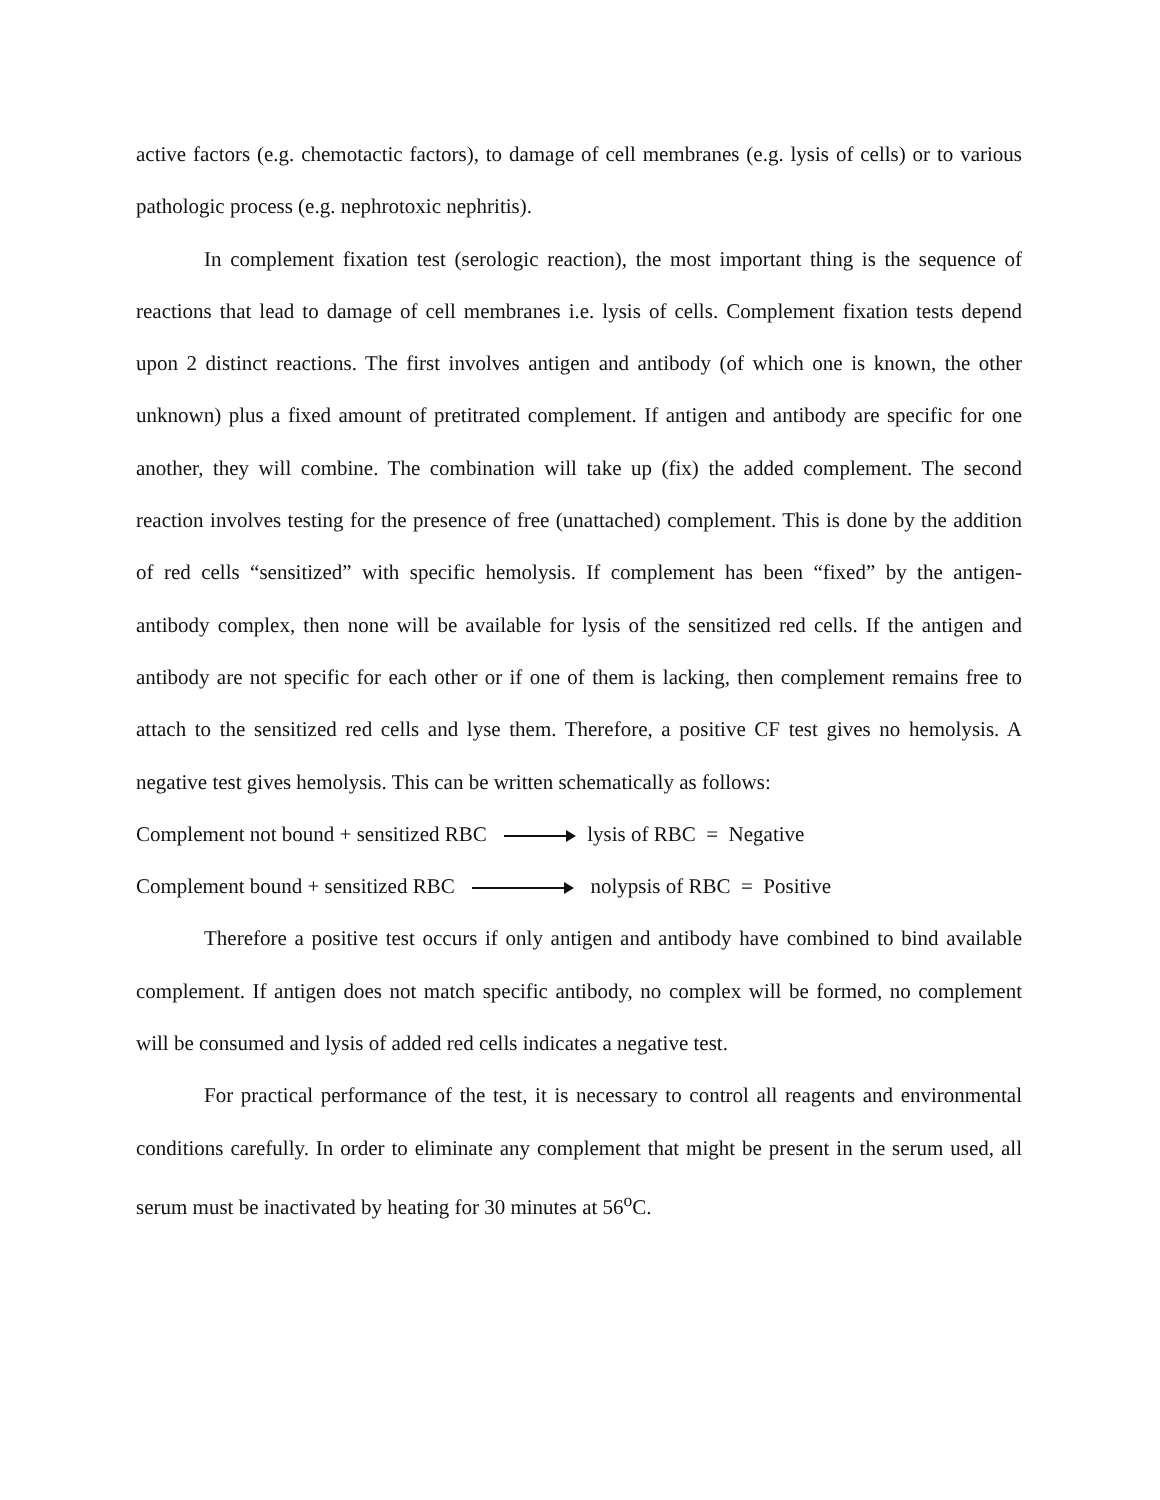active factors (e.g. chemotactic factors), to damage of cell membranes (e.g. lysis of cells) or to various pathologic process (e.g. nephrotoxic nephritis).
In complement fixation test (serologic reaction), the most important thing is the sequence of reactions that lead to damage of cell membranes i.e. lysis of cells. Complement fixation tests depend upon 2 distinct reactions. The first involves antigen and antibody (of which one is known, the other unknown) plus a fixed amount of pretitrated complement. If antigen and antibody are specific for one another, they will combine. The combination will take up (fix) the added complement. The second reaction involves testing for the presence of free (unattached) complement. This is done by the addition of red cells “sensitized” with specific hemolysis. If complement has been “fixed” by the antigen-antibody complex, then none will be available for lysis of the sensitized red cells. If the antigen and antibody are not specific for each other or if one of them is lacking, then complement remains free to attach to the sensitized red cells and lyse them. Therefore, a positive CF test gives no hemolysis. A negative test gives hemolysis. This can be written schematically as follows:
Complement not bound + sensitized RBC lysis of RBC = Negative
Complement bound + sensitized RBC nolypsis of RBC = Positive
Therefore a positive test occurs if only antigen and antibody have combined to bind available complement. If antigen does not match specific antibody, no complex will be formed, no complement will be consumed and lysis of added red cells indicates a negative test.
For practical performance of the test, it is necessary to control all reagents and environmental conditions carefully. In order to eliminate any complement that might be present in the serum used, all serum must be inactivated by heating for 30 minutes at 56<sup>o</sup>C.